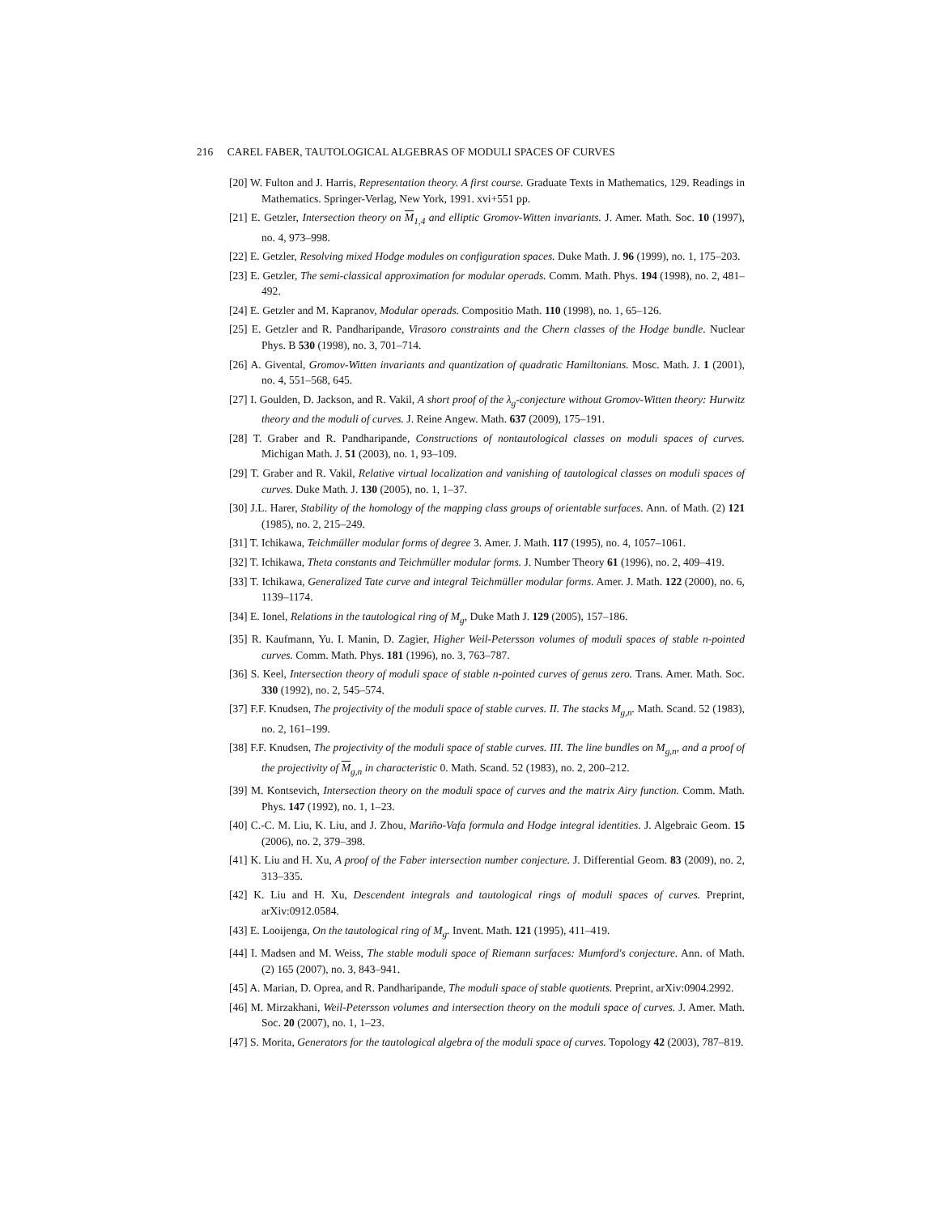216 CAREL FABER, TAUTOLOGICAL ALGEBRAS OF MODULI SPACES OF CURVES
[20] W. Fulton and J. Harris, Representation theory. A first course. Graduate Texts in Mathematics, 129. Readings in Mathematics. Springer-Verlag, New York, 1991. xvi+551 pp.
[21] E. Getzler, Intersection theory on M<sub>1,4</sub> and elliptic Gromov-Witten invariants. J. Amer. Math. Soc. 10 (1997), no. 4, 973–998.
[22] E. Getzler, Resolving mixed Hodge modules on configuration spaces. Duke Math. J. 96 (1999), no. 1, 175–203.
[23] E. Getzler, The semi-classical approximation for modular operads. Comm. Math. Phys. 194 (1998), no. 2, 481–492.
[24] E. Getzler and M. Kapranov, Modular operads. Compositio Math. 110 (1998), no. 1, 65–126.
[25] E. Getzler and R. Pandharipande, Virasoro constraints and the Chern classes of the Hodge bundle. Nuclear Phys. B 530 (1998), no. 3, 701–714.
[26] A. Givental, Gromov-Witten invariants and quantization of quadratic Hamiltonians. Mosc. Math. J. 1 (2001), no. 4, 551–568, 645.
[27] I. Goulden, D. Jackson, and R. Vakil, A short proof of the λ<sub>g</sub>-conjecture without Gromov-Witten theory: Hurwitz theory and the moduli of curves. J. Reine Angew. Math. 637 (2009), 175–191.
[28] T. Graber and R. Pandharipande, Constructions of nontautological classes on moduli spaces of curves. Michigan Math. J. 51 (2003), no. 1, 93–109.
[29] T. Graber and R. Vakil, Relative virtual localization and vanishing of tautological classes on moduli spaces of curves. Duke Math. J. 130 (2005), no. 1, 1–37.
[30] J.L. Harer, Stability of the homology of the mapping class groups of orientable surfaces. Ann. of Math. (2) 121 (1985), no. 2, 215–249.
[31] T. Ichikawa, Teichmüller modular forms of degree 3. Amer. J. Math. 117 (1995), no. 4, 1057–1061.
[32] T. Ichikawa, Theta constants and Teichmüller modular forms. J. Number Theory 61 (1996), no. 2, 409–419.
[33] T. Ichikawa, Generalized Tate curve and integral Teichmüller modular forms. Amer. J. Math. 122 (2000), no. 6, 1139–1174.
[34] E. Ionel, Relations in the tautological ring of M<sub>g</sub>, Duke Math J. 129 (2005), 157–186.
[35] R. Kaufmann, Yu. I. Manin, D. Zagier, Higher Weil-Petersson volumes of moduli spaces of stable n-pointed curves. Comm. Math. Phys. 181 (1996), no. 3, 763–787.
[36] S. Keel, Intersection theory of moduli space of stable n-pointed curves of genus zero. Trans. Amer. Math. Soc. 330 (1992), no. 2, 545–574.
[37] F.F. Knudsen, The projectivity of the moduli space of stable curves. II. The stacks M<sub>g,n</sub>. Math. Scand. 52 (1983), no. 2, 161–199.
[38] F.F. Knudsen, The projectivity of the moduli space of stable curves. III. The line bundles on M<sub>g,n</sub>, and a proof of the projectivity of M<sub>g,n</sub> in characteristic 0. Math. Scand. 52 (1983), no. 2, 200–212.
[39] M. Kontsevich, Intersection theory on the moduli space of curves and the matrix Airy function. Comm. Math. Phys. 147 (1992), no. 1, 1–23.
[40] C.-C. M. Liu, K. Liu, and J. Zhou, Mariño-Vafa formula and Hodge integral identities. J. Algebraic Geom. 15 (2006), no. 2, 379–398.
[41] K. Liu and H. Xu, A proof of the Faber intersection number conjecture. J. Differential Geom. 83 (2009), no. 2, 313–335.
[42] K. Liu and H. Xu, Descendent integrals and tautological rings of moduli spaces of curves. Preprint, arXiv:0912.0584.
[43] E. Looijenga, On the tautological ring of M<sub>g</sub>. Invent. Math. 121 (1995), 411–419.
[44] I. Madsen and M. Weiss, The stable moduli space of Riemann surfaces: Mumford's conjecture. Ann. of Math. (2) 165 (2007), no. 3, 843–941.
[45] A. Marian, D. Oprea, and R. Pandharipande, The moduli space of stable quotients. Preprint, arXiv:0904.2992.
[46] M. Mirzakhani, Weil-Petersson volumes and intersection theory on the moduli space of curves. J. Amer. Math. Soc. 20 (2007), no. 1, 1–23.
[47] S. Morita, Generators for the tautological algebra of the moduli space of curves. Topology 42 (2003), 787–819.